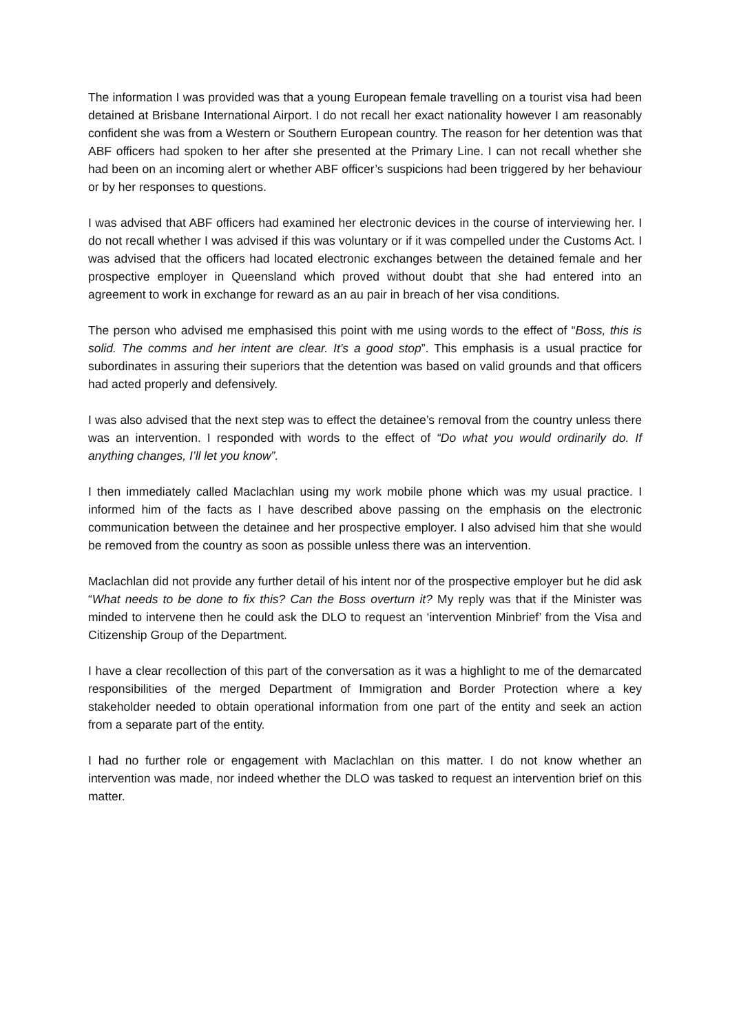The information I was provided was that a young European female travelling on a tourist visa had been detained at Brisbane International Airport. I do not recall her exact nationality however I am reasonably confident she was from a Western or Southern European country. The reason for her detention was that ABF officers had spoken to her after she presented at the Primary Line. I can not recall whether she had been on an incoming alert or whether ABF officer’s suspicions had been triggered by her behaviour or by her responses to questions.
I was advised that ABF officers had examined her electronic devices in the course of interviewing her. I do not recall whether I was advised if this was voluntary or if it was compelled under the Customs Act. I was advised that the officers had located electronic exchanges between the detained female and her prospective employer in Queensland which proved without doubt that she had entered into an agreement to work in exchange for reward as an au pair in breach of her visa conditions.
The person who advised me emphasised this point with me using words to the effect of “Boss, this is solid. The comms and her intent are clear. It’s a good stop”. This emphasis is a usual practice for subordinates in assuring their superiors that the detention was based on valid grounds and that officers had acted properly and defensively.
I was also advised that the next step was to effect the detainee’s removal from the country unless there was an intervention. I responded with words to the effect of “Do what you would ordinarily do. If anything changes, I’ll let you know”.
I then immediately called Maclachlan using my work mobile phone which was my usual practice. I informed him of the facts as I have described above passing on the emphasis on the electronic communication between the detainee and her prospective employer. I also advised him that she would be removed from the country as soon as possible unless there was an intervention.
Maclachlan did not provide any further detail of his intent nor of the prospective employer but he did ask “What needs to be done to fix this? Can the Boss overturn it? My reply was that if the Minister was minded to intervene then he could ask the DLO to request an ‘intervention Minbrief’ from the Visa and Citizenship Group of the Department.
I have a clear recollection of this part of the conversation as it was a highlight to me of the demarcated responsibilities of the merged Department of Immigration and Border Protection where a key stakeholder needed to obtain operational information from one part of the entity and seek an action from a separate part of the entity.
I had no further role or engagement with Maclachlan on this matter. I do not know whether an intervention was made, nor indeed whether the DLO was tasked to request an intervention brief on this matter.